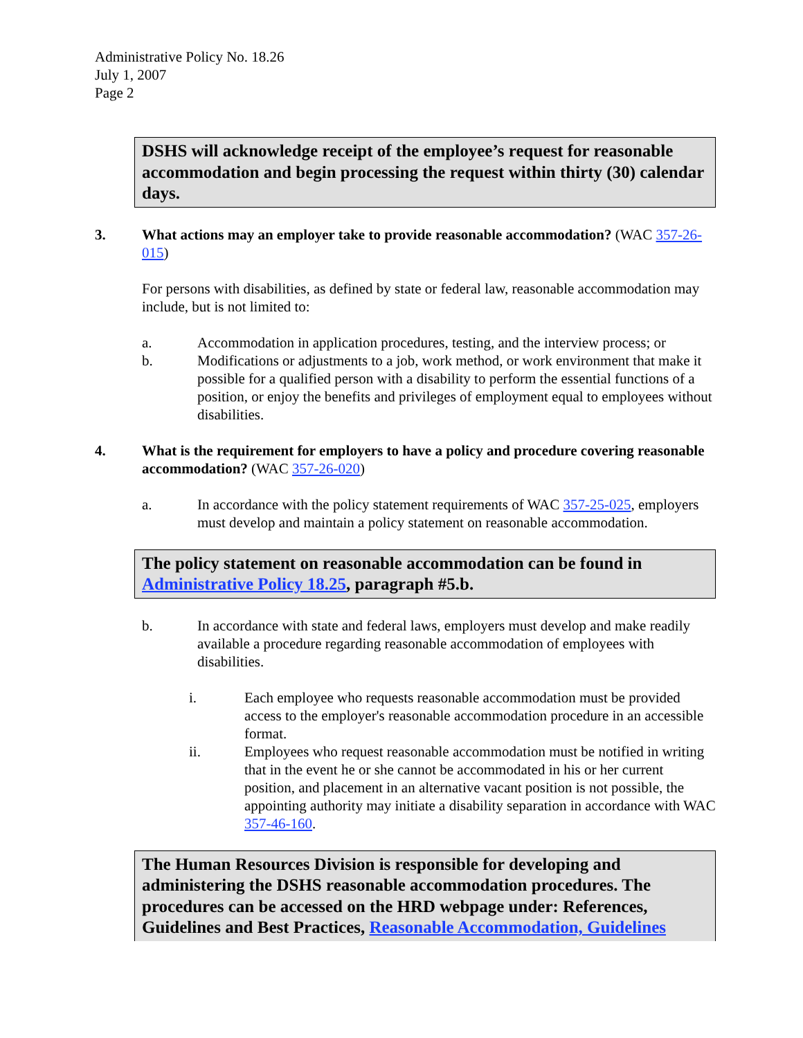Administrative Policy No. 18.26
July 1, 2007
Page 2
DSHS will acknowledge receipt of the employee’s request for reasonable accommodation and begin processing the request within thirty (30) calendar days.
3. What actions may an employer take to provide reasonable accommodation? (WAC 357-26-015)
For persons with disabilities, as defined by state or federal law, reasonable accommodation may include, but is not limited to:
a. Accommodation in application procedures, testing, and the interview process; or
b. Modifications or adjustments to a job, work method, or work environment that make it possible for a qualified person with a disability to perform the essential functions of a position, or enjoy the benefits and privileges of employment equal to employees without disabilities.
4. What is the requirement for employers to have a policy and procedure covering reasonable accommodation? (WAC 357-26-020)
a. In accordance with the policy statement requirements of WAC 357-25-025, employers must develop and maintain a policy statement on reasonable accommodation.
The policy statement on reasonable accommodation can be found in Administrative Policy 18.25, paragraph #5.b.
b. In accordance with state and federal laws, employers must develop and make readily available a procedure regarding reasonable accommodation of employees with disabilities.
i. Each employee who requests reasonable accommodation must be provided access to the employer's reasonable accommodation procedure in an accessible format.
ii. Employees who request reasonable accommodation must be notified in writing that in the event he or she cannot be accommodated in his or her current position, and placement in an alternative vacant position is not possible, the appointing authority may initiate a disability separation in accordance with WAC 357-46-160.
The Human Resources Division is responsible for developing and administering the DSHS reasonable accommodation procedures. The procedures can be accessed on the HRD webpage under: References, Guidelines and Best Practices, Reasonable Accommodation, Guidelines